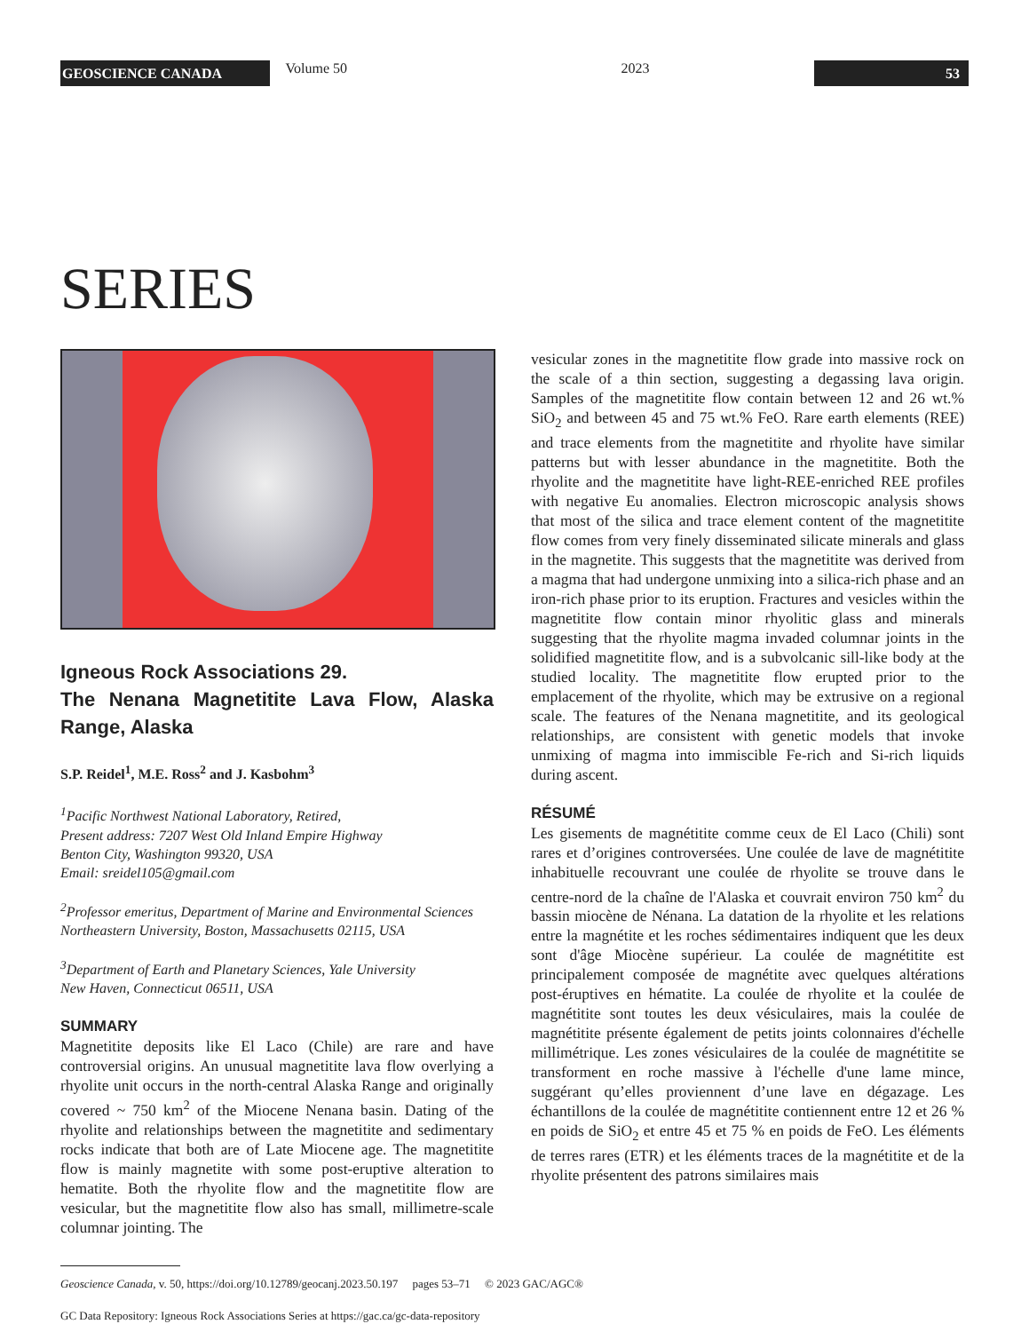GEOSCIENCE CANADA
Volume 50 2023
53
SERIES
Igneous Rock Associations 29.
The Nenana Magnetitite Lava Flow, Alaska Range, Alaska
S.P. Reidel<sup>1</sup>, M.E. Ross<sup>2</sup> and J. Kasbohm<sup>3</sup>
<sup>1</sup> Pacific Northwest National Laboratory, Retired,
Present address: 7207 West Old Inland Empire Highway
Benton City, Washington 99320, USA
Email: sreidel105@gmail.com
<sup>2</sup> Professor emeritus, Department of Marine and Environmental Sciences
Northeastern University, Boston, Massachusetts 02115, USA
<sup>3</sup> Department of Earth and Planetary Sciences, Yale University
New Haven, Connecticut 06511, USA
SUMMARY
Magnetitite deposits like El Laco (Chile) are rare and have controversial origins. An unusual magnetitite lava flow overlying a rhyolite unit occurs in the north-central Alaska Range and originally covered ~ 750 km<sup>2</sup> of the Miocene Nenana basin. Dating of the rhyolite and relationships between the magnetitite and sedimentary rocks indicate that both are of Late Miocene age. The magnetitite flow is mainly magnetite with some post-eruptive alteration to hematite. Both the rhyolite flow and the magnetitite flow are vesicular, but the magnetitite flow also has small, millimetre-scale columnar jointing. The
vesicular zones in the magnetitite flow grade into massive rock on the scale of a thin section, suggesting a degassing lava origin. Samples of the magnetitite flow contain between 12 and 26 wt.% SiO<sub>2</sub> and between 45 and 75 wt.% FeO. Rare earth elements (REE) and trace elements from the magnetitite and rhyolite have similar patterns but with lesser abundance in the magnetitite. Both the rhyolite and the magnetitite have light-REE-enriched REE profiles with negative Eu anomalies. Electron microscopic analysis shows that most of the silica and trace element content of the magnetitite flow comes from very finely disseminated silicate minerals and glass in the magnetite. This suggests that the magnetitite was derived from a magma that had undergone unmixing into a silica-rich phase and an iron-rich phase prior to its eruption. Fractures and vesicles within the magnetitite flow contain minor rhyolitic glass and minerals suggesting that the rhyolite magma invaded columnar joints in the solidified magnetitite flow, and is a subvolcanic sill-like body at the studied locality. The magnetitite flow erupted prior to the emplacement of the rhyolite, which may be extrusive on a regional scale. The features of the Nenana magnetitite, and its geological relationships, are consistent with genetic models that invoke unmixing of magma into immiscible Fe-rich and Si-rich liquids during ascent.
RÉSUMÉ
Les gisements de magnétitite comme ceux de El Laco (Chili) sont rares et d’origines controversées. Une coulée de lave de magnétitite inhabituelle recouvrant une coulée de rhyolite se trouve dans le centre-nord de la chaîne de l'Alaska et couvrait environ 750 km<sup>2</sup> du bassin miocène de Nénana. La datation de la rhyolite et les relations entre la magnétite et les roches sédimentaires indiquent que les deux sont d'âge Miocène supérieur. La coulée de magnétitite est principalement composée de magnétite avec quelques altérations post-éruptives en hématite. La coulée de rhyolite et la coulée de magnétitite sont toutes les deux vésiculaires, mais la coulée de magnétitite présente également de petits joints colonnaires d'échelle millimétrique. Les zones vésiculaires de la coulée de magnétitite se transforment en roche massive à l'échelle d'une lame mince, suggérant qu’elles proviennent d’une lave en dégazage. Les échantillons de la coulée de magnétitite contiennent entre 12 et 26 % en poids de SiO<sub>2</sub> et entre 45 et 75 % en poids de FeO. Les éléments de terres rares (ETR) et les éléments traces de la magnétitite et de la rhyolite présentent des patrons similaires mais
Geoscience Canada, v. 50, https://doi.org/10.12789/geocanj.2023.50.197 pages 53–71 © 2023 GAC/AGC®
GC Data Repository: Igneous Rock Associations Series at https://gac.ca/gc-data-repository